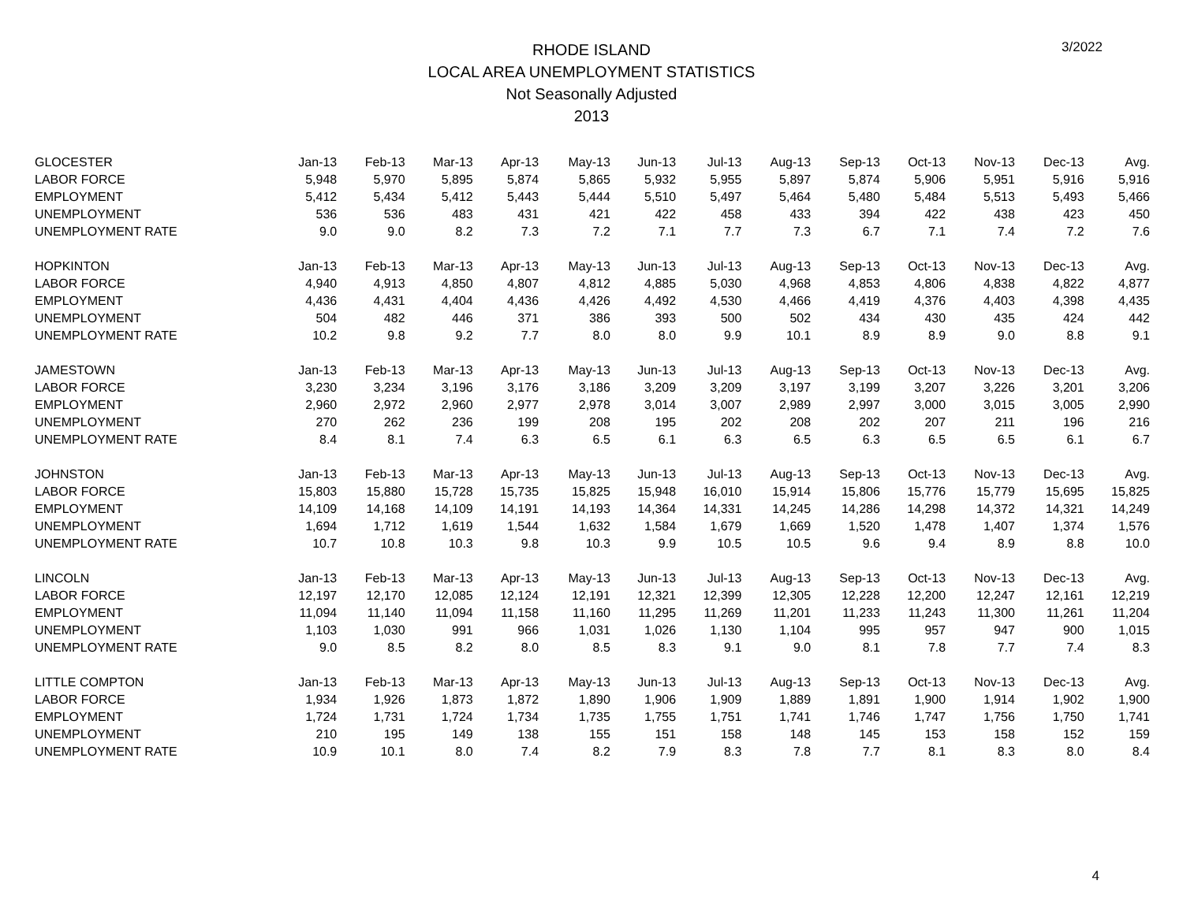3/2022
RHODE ISLAND
LOCAL AREA UNEMPLOYMENT STATISTICS
Not Seasonally Adjusted
2013
| GLOCESTER | Jan-13 | Feb-13 | Mar-13 | Apr-13 | May-13 | Jun-13 | Jul-13 | Aug-13 | Sep-13 | Oct-13 | Nov-13 | Dec-13 | Avg. |
| LABOR FORCE | 5,948 | 5,970 | 5,895 | 5,874 | 5,865 | 5,932 | 5,955 | 5,897 | 5,874 | 5,906 | 5,951 | 5,916 | 5,916 |
| EMPLOYMENT | 5,412 | 5,434 | 5,412 | 5,443 | 5,444 | 5,510 | 5,497 | 5,464 | 5,480 | 5,484 | 5,513 | 5,493 | 5,466 |
| UNEMPLOYMENT | 536 | 536 | 483 | 431 | 421 | 422 | 458 | 433 | 394 | 422 | 438 | 423 | 450 |
| UNEMPLOYMENT RATE | 9.0 | 9.0 | 8.2 | 7.3 | 7.2 | 7.1 | 7.7 | 7.3 | 6.7 | 7.1 | 7.4 | 7.2 | 7.6 |
| HOPKINTON | Jan-13 | Feb-13 | Mar-13 | Apr-13 | May-13 | Jun-13 | Jul-13 | Aug-13 | Sep-13 | Oct-13 | Nov-13 | Dec-13 | Avg. |
| LABOR FORCE | 4,940 | 4,913 | 4,850 | 4,807 | 4,812 | 4,885 | 5,030 | 4,968 | 4,853 | 4,806 | 4,838 | 4,822 | 4,877 |
| EMPLOYMENT | 4,436 | 4,431 | 4,404 | 4,436 | 4,426 | 4,492 | 4,530 | 4,466 | 4,419 | 4,376 | 4,403 | 4,398 | 4,435 |
| UNEMPLOYMENT | 504 | 482 | 446 | 371 | 386 | 393 | 500 | 502 | 434 | 430 | 435 | 424 | 442 |
| UNEMPLOYMENT RATE | 10.2 | 9.8 | 9.2 | 7.7 | 8.0 | 8.0 | 9.9 | 10.1 | 8.9 | 8.9 | 9.0 | 8.8 | 9.1 |
| JAMESTOWN | Jan-13 | Feb-13 | Mar-13 | Apr-13 | May-13 | Jun-13 | Jul-13 | Aug-13 | Sep-13 | Oct-13 | Nov-13 | Dec-13 | Avg. |
| LABOR FORCE | 3,230 | 3,234 | 3,196 | 3,176 | 3,186 | 3,209 | 3,209 | 3,197 | 3,199 | 3,207 | 3,226 | 3,201 | 3,206 |
| EMPLOYMENT | 2,960 | 2,972 | 2,960 | 2,977 | 2,978 | 3,014 | 3,007 | 2,989 | 2,997 | 3,000 | 3,015 | 3,005 | 2,990 |
| UNEMPLOYMENT | 270 | 262 | 236 | 199 | 208 | 195 | 202 | 208 | 202 | 207 | 211 | 196 | 216 |
| UNEMPLOYMENT RATE | 8.4 | 8.1 | 7.4 | 6.3 | 6.5 | 6.1 | 6.3 | 6.5 | 6.3 | 6.5 | 6.5 | 6.1 | 6.7 |
| JOHNSTON | Jan-13 | Feb-13 | Mar-13 | Apr-13 | May-13 | Jun-13 | Jul-13 | Aug-13 | Sep-13 | Oct-13 | Nov-13 | Dec-13 | Avg. |
| LABOR FORCE | 15,803 | 15,880 | 15,728 | 15,735 | 15,825 | 15,948 | 16,010 | 15,914 | 15,806 | 15,776 | 15,779 | 15,695 | 15,825 |
| EMPLOYMENT | 14,109 | 14,168 | 14,109 | 14,191 | 14,193 | 14,364 | 14,331 | 14,245 | 14,286 | 14,298 | 14,372 | 14,321 | 14,249 |
| UNEMPLOYMENT | 1,694 | 1,712 | 1,619 | 1,544 | 1,632 | 1,584 | 1,679 | 1,669 | 1,520 | 1,478 | 1,407 | 1,374 | 1,576 |
| UNEMPLOYMENT RATE | 10.7 | 10.8 | 10.3 | 9.8 | 10.3 | 9.9 | 10.5 | 10.5 | 9.6 | 9.4 | 8.9 | 8.8 | 10.0 |
| LINCOLN | Jan-13 | Feb-13 | Mar-13 | Apr-13 | May-13 | Jun-13 | Jul-13 | Aug-13 | Sep-13 | Oct-13 | Nov-13 | Dec-13 | Avg. |
| LABOR FORCE | 12,197 | 12,170 | 12,085 | 12,124 | 12,191 | 12,321 | 12,399 | 12,305 | 12,228 | 12,200 | 12,247 | 12,161 | 12,219 |
| EMPLOYMENT | 11,094 | 11,140 | 11,094 | 11,158 | 11,160 | 11,295 | 11,269 | 11,201 | 11,233 | 11,243 | 11,300 | 11,261 | 11,204 |
| UNEMPLOYMENT | 1,103 | 1,030 | 991 | 966 | 1,031 | 1,026 | 1,130 | 1,104 | 995 | 957 | 947 | 900 | 1,015 |
| UNEMPLOYMENT RATE | 9.0 | 8.5 | 8.2 | 8.0 | 8.5 | 8.3 | 9.1 | 9.0 | 8.1 | 7.8 | 7.7 | 7.4 | 8.3 |
| LITTLE COMPTON | Jan-13 | Feb-13 | Mar-13 | Apr-13 | May-13 | Jun-13 | Jul-13 | Aug-13 | Sep-13 | Oct-13 | Nov-13 | Dec-13 | Avg. |
| LABOR FORCE | 1,934 | 1,926 | 1,873 | 1,872 | 1,890 | 1,906 | 1,909 | 1,889 | 1,891 | 1,900 | 1,914 | 1,902 | 1,900 |
| EMPLOYMENT | 1,724 | 1,731 | 1,724 | 1,734 | 1,735 | 1,755 | 1,751 | 1,741 | 1,746 | 1,747 | 1,756 | 1,750 | 1,741 |
| UNEMPLOYMENT | 210 | 195 | 149 | 138 | 155 | 151 | 158 | 148 | 145 | 153 | 158 | 152 | 159 |
| UNEMPLOYMENT RATE | 10.9 | 10.1 | 8.0 | 7.4 | 8.2 | 7.9 | 8.3 | 7.8 | 7.7 | 8.1 | 8.3 | 8.0 | 8.4 |
4